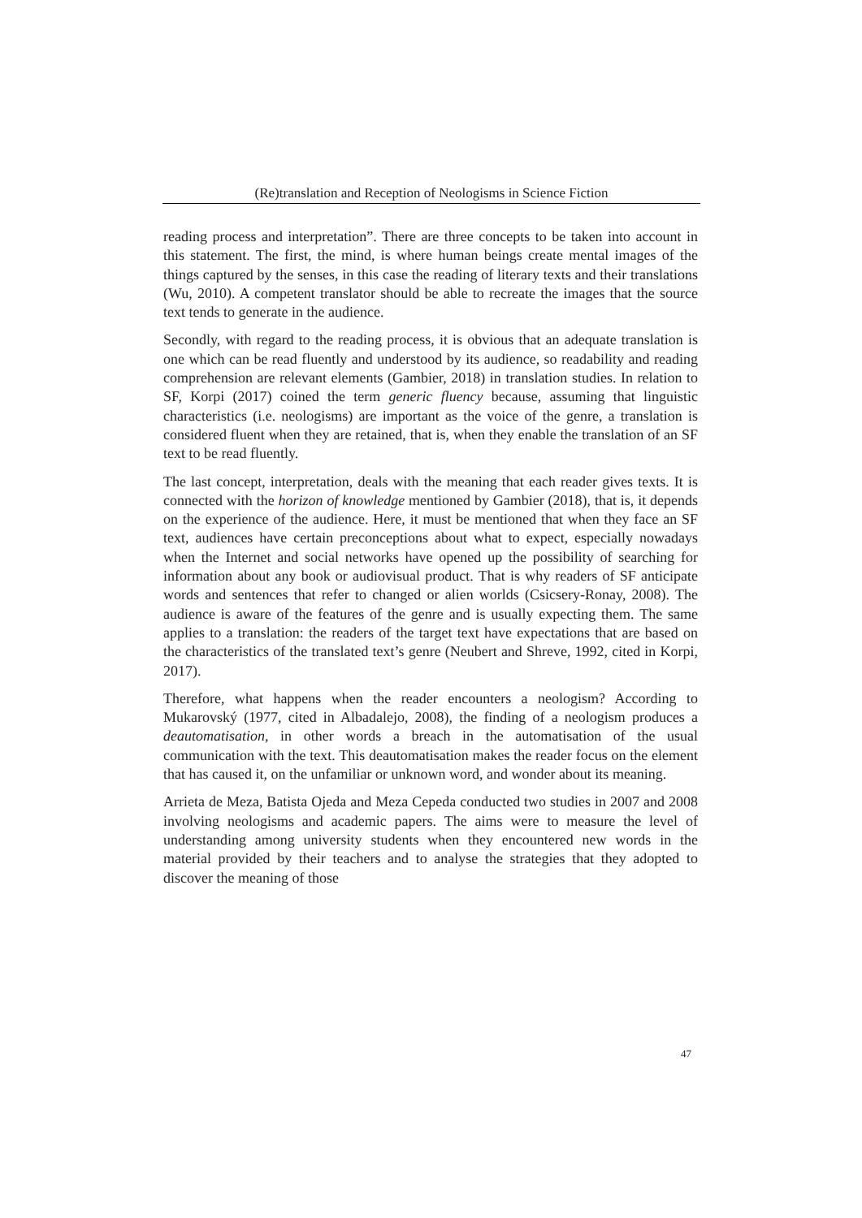(Re)translation and Reception of Neologisms in Science Fiction
reading process and interpretation”. There are three concepts to be taken into account in this statement. The first, the mind, is where human beings create mental images of the things captured by the senses, in this case the reading of literary texts and their translations (Wu, 2010). A competent translator should be able to recreate the images that the source text tends to generate in the audience.
Secondly, with regard to the reading process, it is obvious that an adequate translation is one which can be read fluently and understood by its audience, so readability and reading comprehension are relevant elements (Gambier, 2018) in translation studies. In relation to SF, Korpi (2017) coined the term generic fluency because, assuming that linguistic characteristics (i.e. neologisms) are important as the voice of the genre, a translation is considered fluent when they are retained, that is, when they enable the translation of an SF text to be read fluently.
The last concept, interpretation, deals with the meaning that each reader gives texts. It is connected with the horizon of knowledge mentioned by Gambier (2018), that is, it depends on the experience of the audience. Here, it must be mentioned that when they face an SF text, audiences have certain preconceptions about what to expect, especially nowadays when the Internet and social networks have opened up the possibility of searching for information about any book or audiovisual product. That is why readers of SF anticipate words and sentences that refer to changed or alien worlds (Csicsery-Ronay, 2008). The audience is aware of the features of the genre and is usually expecting them. The same applies to a translation: the readers of the target text have expectations that are based on the characteristics of the translated text’s genre (Neubert and Shreve, 1992, cited in Korpi, 2017).
Therefore, what happens when the reader encounters a neologism? According to Mukarovský (1977, cited in Albadalejo, 2008), the finding of a neologism produces a deautomatisation, in other words a breach in the automatisation of the usual communication with the text. This deautomatisation makes the reader focus on the element that has caused it, on the unfamiliar or unknown word, and wonder about its meaning.
Arrieta de Meza, Batista Ojeda and Meza Cepeda conducted two studies in 2007 and 2008 involving neologisms and academic papers. The aims were to measure the level of understanding among university students when they encountered new words in the material provided by their teachers and to analyse the strategies that they adopted to discover the meaning of those
47